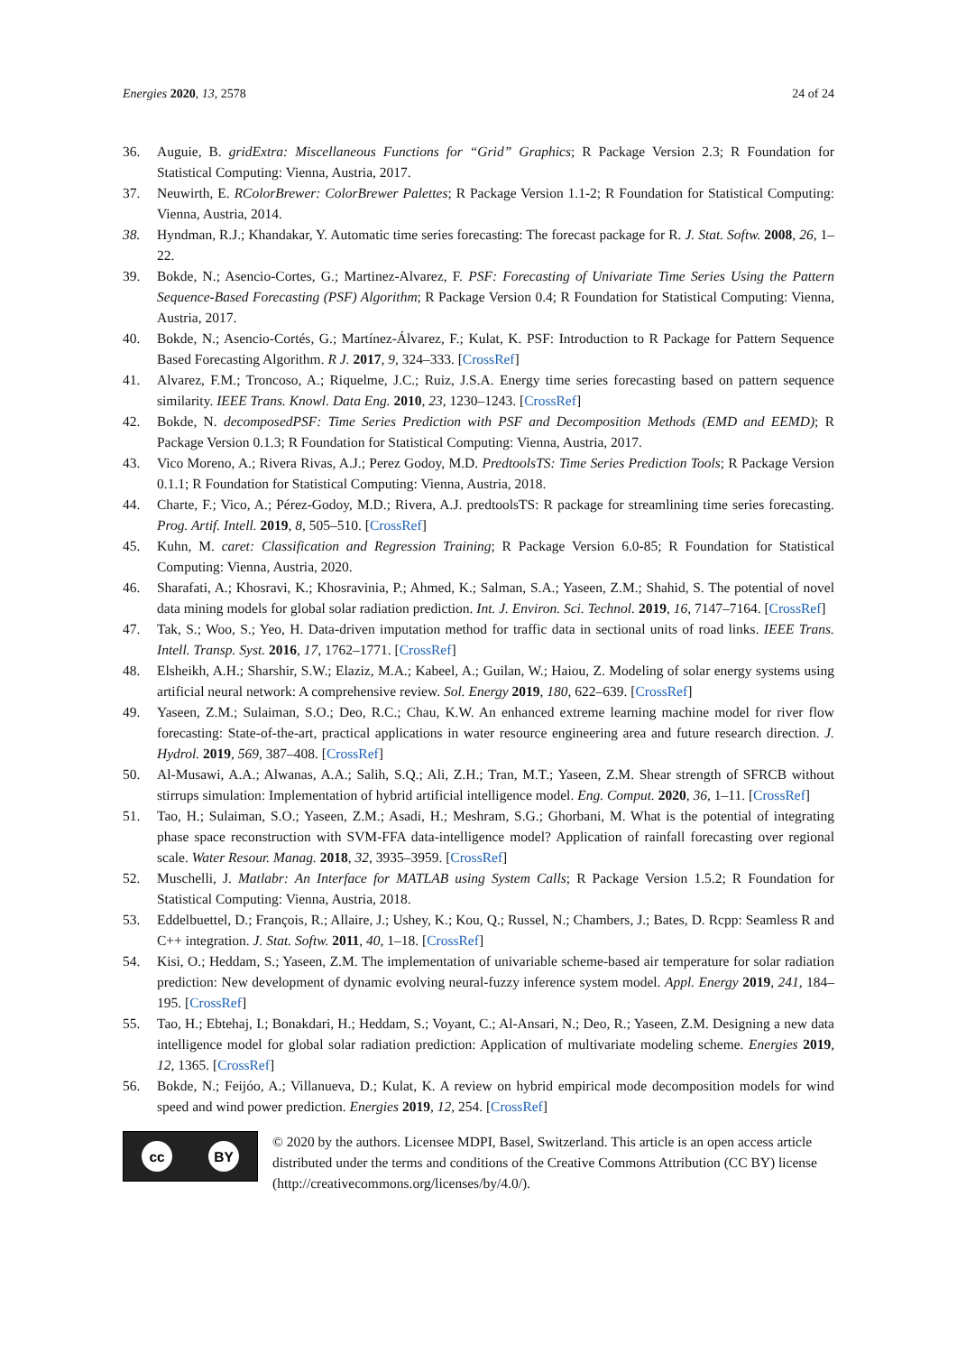Energies 2020, 13, 2578 24 of 24
36. Auguie, B. gridExtra: Miscellaneous Functions for “Grid” Graphics; R Package Version 2.3; R Foundation for Statistical Computing: Vienna, Austria, 2017.
37. Neuwirth, E. RColorBrewer: ColorBrewer Palettes; R Package Version 1.1-2; R Foundation for Statistical Computing: Vienna, Austria, 2014.
38. Hyndman, R.J.; Khandakar, Y. Automatic time series forecasting: The forecast package for R. J. Stat. Softw. 2008, 26, 1–22.
39. Bokde, N.; Asencio-Cortes, G.; Martinez-Alvarez, F. PSF: Forecasting of Univariate Time Series Using the Pattern Sequence-Based Forecasting (PSF) Algorithm; R Package Version 0.4; R Foundation for Statistical Computing: Vienna, Austria, 2017.
40. Bokde, N.; Asencio-Cortés, G.; Martínez-Álvarez, F.; Kulat, K. PSF: Introduction to R Package for Pattern Sequence Based Forecasting Algorithm. R J. 2017, 9, 324–333. [CrossRef]
41. Alvarez, F.M.; Troncoso, A.; Riquelme, J.C.; Ruiz, J.S.A. Energy time series forecasting based on pattern sequence similarity. IEEE Trans. Knowl. Data Eng. 2010, 23, 1230–1243. [CrossRef]
42. Bokde, N. decomposedPSF: Time Series Prediction with PSF and Decomposition Methods (EMD and EEMD); R Package Version 0.1.3; R Foundation for Statistical Computing: Vienna, Austria, 2017.
43. Vico Moreno, A.; Rivera Rivas, A.J.; Perez Godoy, M.D. PredtoolsTS: Time Series Prediction Tools; R Package Version 0.1.1; R Foundation for Statistical Computing: Vienna, Austria, 2018.
44. Charte, F.; Vico, A.; Pérez-Godoy, M.D.; Rivera, A.J. predtoolsTS: R package for streamlining time series forecasting. Prog. Artif. Intell. 2019, 8, 505–510. [CrossRef]
45. Kuhn, M. caret: Classification and Regression Training; R Package Version 6.0-85; R Foundation for Statistical Computing: Vienna, Austria, 2020.
46. Sharafati, A.; Khosravi, K.; Khosravinia, P.; Ahmed, K.; Salman, S.A.; Yaseen, Z.M.; Shahid, S. The potential of novel data mining models for global solar radiation prediction. Int. J. Environ. Sci. Technol. 2019, 16, 7147–7164. [CrossRef]
47. Tak, S.; Woo, S.; Yeo, H. Data-driven imputation method for traffic data in sectional units of road links. IEEE Trans. Intell. Transp. Syst. 2016, 17, 1762–1771. [CrossRef]
48. Elsheikh, A.H.; Sharshir, S.W.; Elaziz, M.A.; Kabeel, A.; Guilan, W.; Haiou, Z. Modeling of solar energy systems using artificial neural network: A comprehensive review. Sol. Energy 2019, 180, 622–639. [CrossRef]
49. Yaseen, Z.M.; Sulaiman, S.O.; Deo, R.C.; Chau, K.W. An enhanced extreme learning machine model for river flow forecasting: State-of-the-art, practical applications in water resource engineering area and future research direction. J. Hydrol. 2019, 569, 387–408. [CrossRef]
50. Al-Musawi, A.A.; Alwanas, A.A.; Salih, S.Q.; Ali, Z.H.; Tran, M.T.; Yaseen, Z.M. Shear strength of SFRCB without stirrups simulation: Implementation of hybrid artificial intelligence model. Eng. Comput. 2020, 36, 1–11. [CrossRef]
51. Tao, H.; Sulaiman, S.O.; Yaseen, Z.M.; Asadi, H.; Meshram, S.G.; Ghorbani, M. What is the potential of integrating phase space reconstruction with SVM-FFA data-intelligence model? Application of rainfall forecasting over regional scale. Water Resour. Manag. 2018, 32, 3935–3959. [CrossRef]
52. Muschelli, J. Matlabr: An Interface for MATLAB using System Calls; R Package Version 1.5.2; R Foundation for Statistical Computing: Vienna, Austria, 2018.
53. Eddelbuettel, D.; François, R.; Allaire, J.; Ushey, K.; Kou, Q.; Russel, N.; Chambers, J.; Bates, D. Rcpp: Seamless R and C++ integration. J. Stat. Softw. 2011, 40, 1–18. [CrossRef]
54. Kisi, O.; Heddam, S.; Yaseen, Z.M. The implementation of univariable scheme-based air temperature for solar radiation prediction: New development of dynamic evolving neural-fuzzy inference system model. Appl. Energy 2019, 241, 184–195. [CrossRef]
55. Tao, H.; Ebtehaj, I.; Bonakdari, H.; Heddam, S.; Voyant, C.; Al-Ansari, N.; Deo, R.; Yaseen, Z.M. Designing a new data intelligence model for global solar radiation prediction: Application of multivariate modeling scheme. Energies 2019, 12, 1365. [CrossRef]
56. Bokde, N.; Feijóo, A.; Villanueva, D.; Kulat, K. A review on hybrid empirical mode decomposition models for wind speed and wind power prediction. Energies 2019, 12, 254. [CrossRef]
cc BY
© 2020 by the authors. Licensee MDPI, Basel, Switzerland. This article is an open access article distributed under the terms and conditions of the Creative Commons Attribution (CC BY) license (http://creativecommons.org/licenses/by/4.0/).